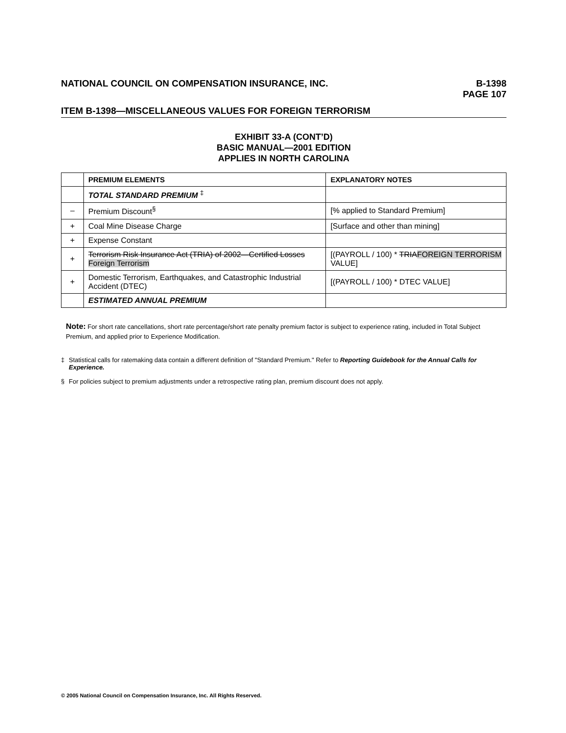NATIONAL COUNCIL ON COMPENSATION INSURANCE, INC.
B-1398
PAGE 107
ITEM B-1398—MISCELLANEOUS VALUES FOR FOREIGN TERRORISM
EXHIBIT 33-A (CONT’D)
BASIC MANUAL—2001 EDITION
APPLIES IN NORTH CAROLINA
| | PREMIUM ELEMENTS | EXPLANATORY NOTES |
| --- | --- | --- |
| | TOTAL STANDARD PREMIUM <sup>‡</sup> | |
| – | Premium Discount<sup>§</sup> | [% applied to Standard Premium] |
| + | Coal Mine Disease Charge | [Surface and other than mining] |
| + | Expense Constant | |
| + | Terrorism Risk Insurance Act (TRIA) of 2002—Certified Losses Foreign Terrorism | [(PAYROLL / 100) * TRIA FOREIGN TERRORISM VALUE] |
| + | Domestic Terrorism, Earthquakes, and Catastrophic Industrial Accident (DTEC) | [(PAYROLL / 100) * DTEC VALUE] |
| | ESTIMATED ANNUAL PREMIUM | |
Note: For short rate cancellations, short rate percentage/short rate penalty premium factor is subject to experience rating, included in Total Subject Premium, and applied prior to Experience Modification.
‡ Statistical calls for ratemaking data contain a different definition of "Standard Premium." Refer to Reporting Guidebook for the Annual Calls for Experience.
§ For policies subject to premium adjustments under a retrospective rating plan, premium discount does not apply.
© 2005 National Council on Compensation Insurance, Inc. All Rights Reserved.